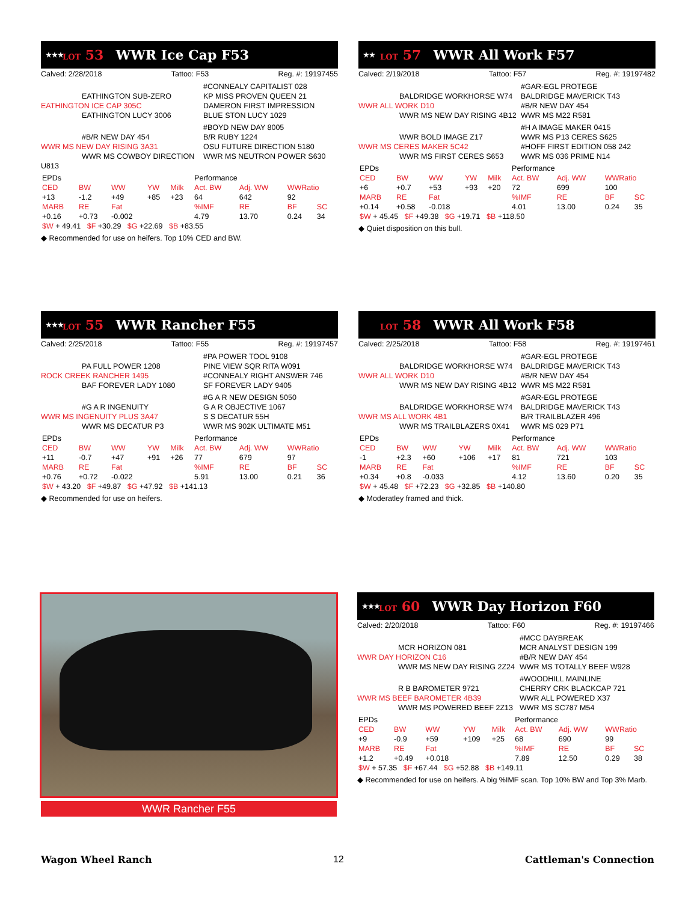★★★ LOT 53 WWR Ice Cap F53
Calved: 2/28/2018 Tattoo: F53 Reg. #: 19197455
EATHINGTON SUB-ZERO
EATHINGTON ICE CAP 305C
EATHINGTON LUCY 3006
#CONNEALY CAPITALIST 028
KP MISS PROVEN QUEEN 21
DAMERON FIRST IMPRESSION
BLUE STON LUCY 1029
#B/R NEW DAY 454
WWR MS NEW DAY RISING 3A31
WWR MS COWBOY DIRECTION U813
#BOYD NEW DAY 8005
B/R RUBY 1224
OSU FUTURE DIRECTION 5180
WWR MS NEUTRON POWER S630
| EPDs | | | | | Performance | | | |
| CED | BW | WW | YW | Milk | Act. BW | Adj. WW | WWRatio | |
| +13 | -1.2 | +49 | +85 | +23 | 64 | 642 | 92 | |
| MARB | RE | Fat | | | %IMF | RE | BF | SC |
| +0.16 | +0.73 | -0.002 | | | 4.79 | 13.70 | 0.24 | 34 |
| $W + 49.41 $F +30.29 $G +22.69 $B +83.55 | | | | | | | | |
◆ Recommended for use on heifers. Top 10% CED and BW.
★★ LOT 57 WWR All Work F57
Calved: 2/19/2018 Tattoo: F57 Reg. #: 19197482
BALDRIDGE WORKHORSE W74
WWR ALL WORK D10
WWR MS NEW DAY RISING 4B12
#GAR-EGL PROTEGE
BALDRIDGE MAVERICK T43
#B/R NEW DAY 454
WWR MS M22 R581
WWR BOLD IMAGE Z17
WWR MS CERES MAKER 5C42
WWR MS FIRST CERES S653
#H A IMAGE MAKER 0415
WWR MS P13 CERES S625
#HOFF FIRST EDITION 058 242
WWR MS 036 PRIME N14
| EPDs | | | | | Performance | | | |
| CED | BW | WW | YW | Milk | Act. BW | Adj. WW | WWRatio | |
| +6 | +0.7 | +53 | +93 | +20 | 72 | 699 | 100 | |
| MARB | RE | Fat | | | %IMF | RE | BF | SC |
| +0.14 | +0.58 | -0.018 | | | 4.01 | 13.00 | 0.24 | 35 |
| $W + 45.45 $F +49.38 $G +19.71 $B +118.50 | | | | | | | | |
◆ Quiet disposition on this bull.
★★★ LOT 55 WWR Rancher F55
Calved: 2/25/2018 Tattoo: F55 Reg. #: 19197457
PA FULL POWER 1208
ROCK CREEK RANCHER 1495
BAF FOREVER LADY 1080
#PA POWER TOOL 9108
PINE VIEW SQR RITA W091
#CONNEALY RIGHT ANSWER 746
SF FOREVER LADY 9405
#G A R INGENUITY
WWR MS INGENUITY PLUS 3A47
WWR MS DECATUR P3
#G A R NEW DESIGN 5050
G A R OBJECTIVE 1067
S S DECATUR 55H
WWR MS 902K ULTIMATE M51
| EPDs | | | | | Performance | | | |
| CED | BW | WW | YW | Milk | Act. BW | Adj. WW | WWRatio | |
| +11 | -0.7 | +47 | +91 | +26 | 77 | 679 | 97 | |
| MARB | RE | Fat | | | %IMF | RE | BF | SC |
| +0.76 | +0.72 | -0.022 | | | 5.91 | 13.00 | 0.21 | 36 |
| $W + 43.20 $F +49.87 $G +47.92 $B +141.13 | | | | | | | | |
◆ Recommended for use on heifers.
LOT 58 WWR All Work F58
Calved: 2/25/2018 Tattoo: F58 Reg. #: 19197461
BALDRIDGE WORKHORSE W74
WWR ALL WORK D10
WWR MS NEW DAY RISING 4B12
#GAR-EGL PROTEGE
BALDRIDGE MAVERICK T43
#B/R NEW DAY 454
WWR MS M22 R581
BALDRIDGE WORKHORSE W74
WWR MS ALL WORK 4B1
WWR MS TRAILBLAZERS 0X41
#GAR-EGL PROTEGE
BALDRIDGE MAVERICK T43
B/R TRAILBLAZER 496
WWR MS 029 P71
| EPDs | | | | | Performance | | | |
| CED | BW | WW | YW | Milk | Act. BW | Adj. WW | WWRatio | |
| -1 | +2.3 | +60 | +106 | +17 | 81 | 721 | 103 | |
| MARB | RE | Fat | | | %IMF | RE | BF | SC |
| +0.34 | +0.8 | -0.033 | | | 4.12 | 13.60 | 0.20 | 35 |
| $W + 45.48 $F +72.23 $G +32.85 $B +140.80 | | | | | | | | |
◆ Moderatley framed and thick.
WWR Rancher F55
★★★ LOT 60 WWR Day Horizon F60
Calved: 2/20/2018 Tattoo: F60 Reg. #: 19197466
MCR HORIZON 081
WWR DAY HORIZON C16
WWR MS NEW DAY RISING 2Z24
#MCC DAYBREAK
MCR ANALYST DESIGN 199
#B/R NEW DAY 454
WWR MS TOTALLY BEEF W928
R B BAROMETER 9721
WWR MS BEEF BAROMETER 4B39
WWR MS POWERED BEEF 2Z13
#WOODHILL MAINLINE
CHERRY CRK BLACKCAP 721
WWR ALL POWERED X37
WWR MS SC787 M54
| EPDs | | | | | Performance | | | |
| CED | BW | WW | YW | Milk | Act. BW | Adj. WW | WWRatio | |
| +9 | -0.9 | +59 | +109 | +25 | 68 | 690 | 99 | |
| MARB | RE | Fat | | | %IMF | RE | BF | SC |
| +1.2 | +0.49 | +0.018 | | | 7.89 | 12.50 | 0.29 | 38 |
| $W + 57.35 $F +67.44 $G +52.88 $B +149.11 | | | | | | | | |
◆ Recommended for use on heifers. A big %IMF scan. Top 10% BW and Top 3% Marb.
Wagon Wheel Ranch 12 Cattleman's Connection